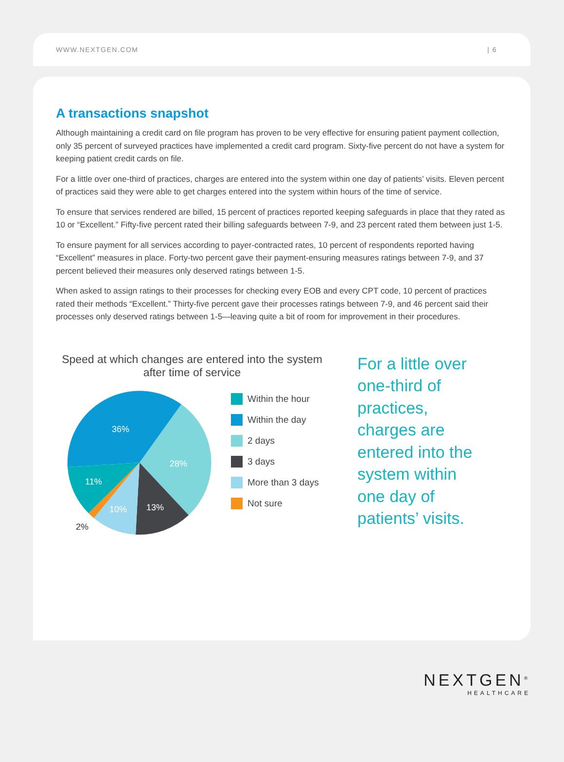WWW.NEXTGEN.COM | 6
A transactions snapshot
Although maintaining a credit card on file program has proven to be very effective for ensuring patient payment collection, only 35 percent of surveyed practices have implemented a credit card program. Sixty-five percent do not have a system for keeping patient credit cards on file.
For a little over one-third of practices, charges are entered into the system within one day of patients’ visits. Eleven percent of practices said they were able to get charges entered into the system within hours of the time of service.
To ensure that services rendered are billed, 15 percent of practices reported keeping safeguards in place that they rated as 10 or “Excellent.” Fifty-five percent rated their billing safeguards between 7-9, and 23 percent rated them between just 1-5.
To ensure payment for all services according to payer-contracted rates, 10 percent of respondents reported having “Excellent” measures in place. Forty-two percent gave their payment-ensuring measures ratings between 7-9, and 37 percent believed their measures only deserved ratings between 1-5.
When asked to assign ratings to their processes for checking every EOB and every CPT code, 10 percent of practices rated their methods “Excellent.” Thirty-five percent gave their processes ratings between 7-9, and 46 percent said their processes only deserved ratings between 1-5—leaving quite a bit of room for improvement in their procedures.
Speed at which changes are entered into the system after time of service
36%
28%
13%
10%
11%
2%
Within the hour
Within the day
2 days
3 days
More than 3 days
Not sure
For a little over one-third of practices, charges are entered into the system within one day of patients’ visits.
NEXTGEN<sup>®</sup>
HEALTHCARE